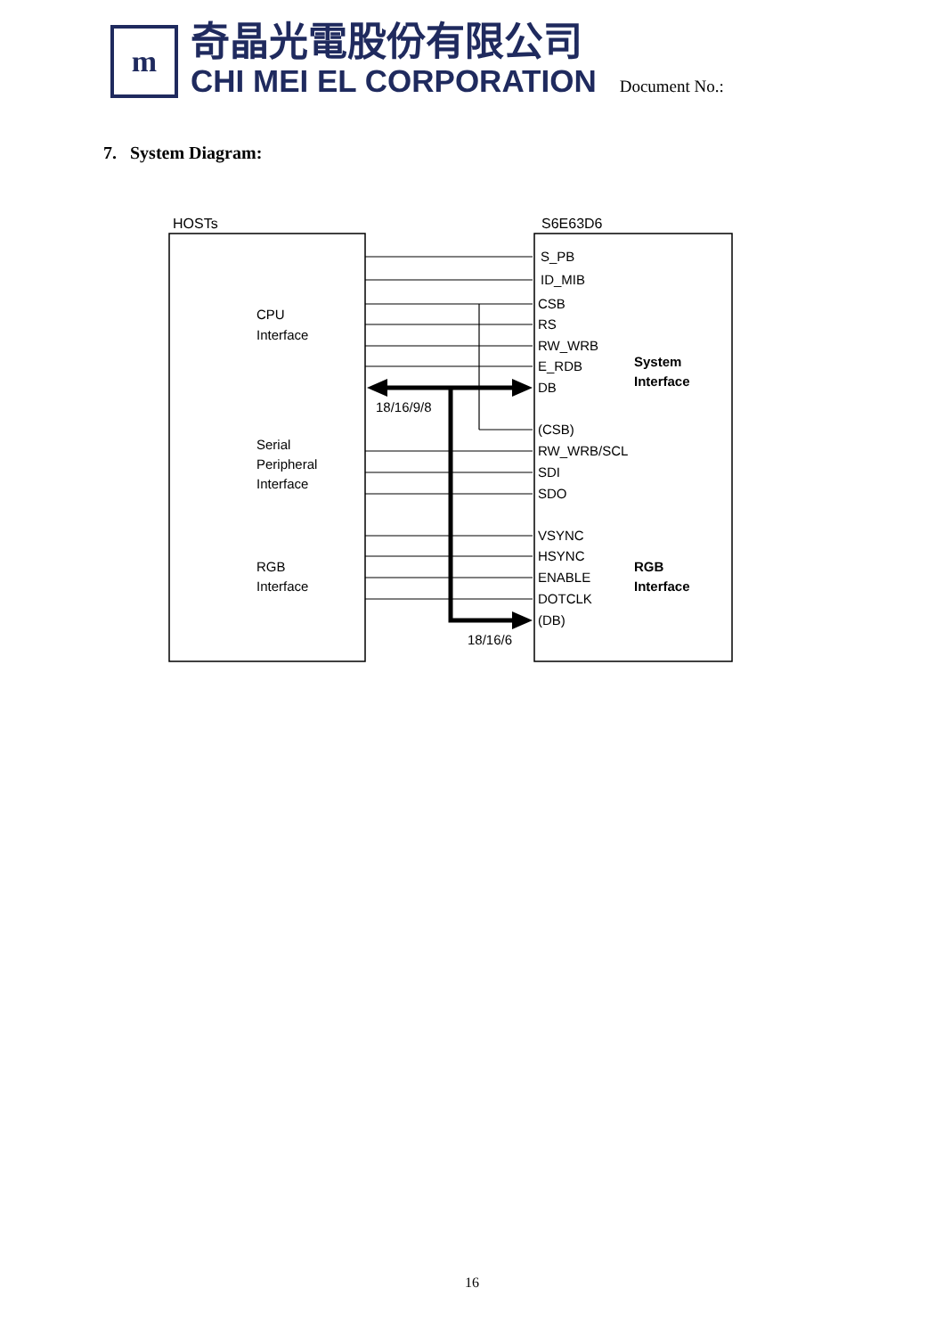m
奇晶光電股份有限公司
CHI MEI EL CORPORATION
Document No.:
7. System Diagram:
HOSTs
S6E63D6
S_PB
ID_MIB
CSB
RS
RW_WRB
E_RDB
DB
18/16/9/8
(CSB)
RW_WRB/SCL
SDI
SDO
VSYNC
HSYNC
ENABLE
DOTCLK
(DB)
18/16/6
CPU
Interface
Serial
Peripheral
Interface
RGB
Interface
System
Interface
RGB
Interface
16